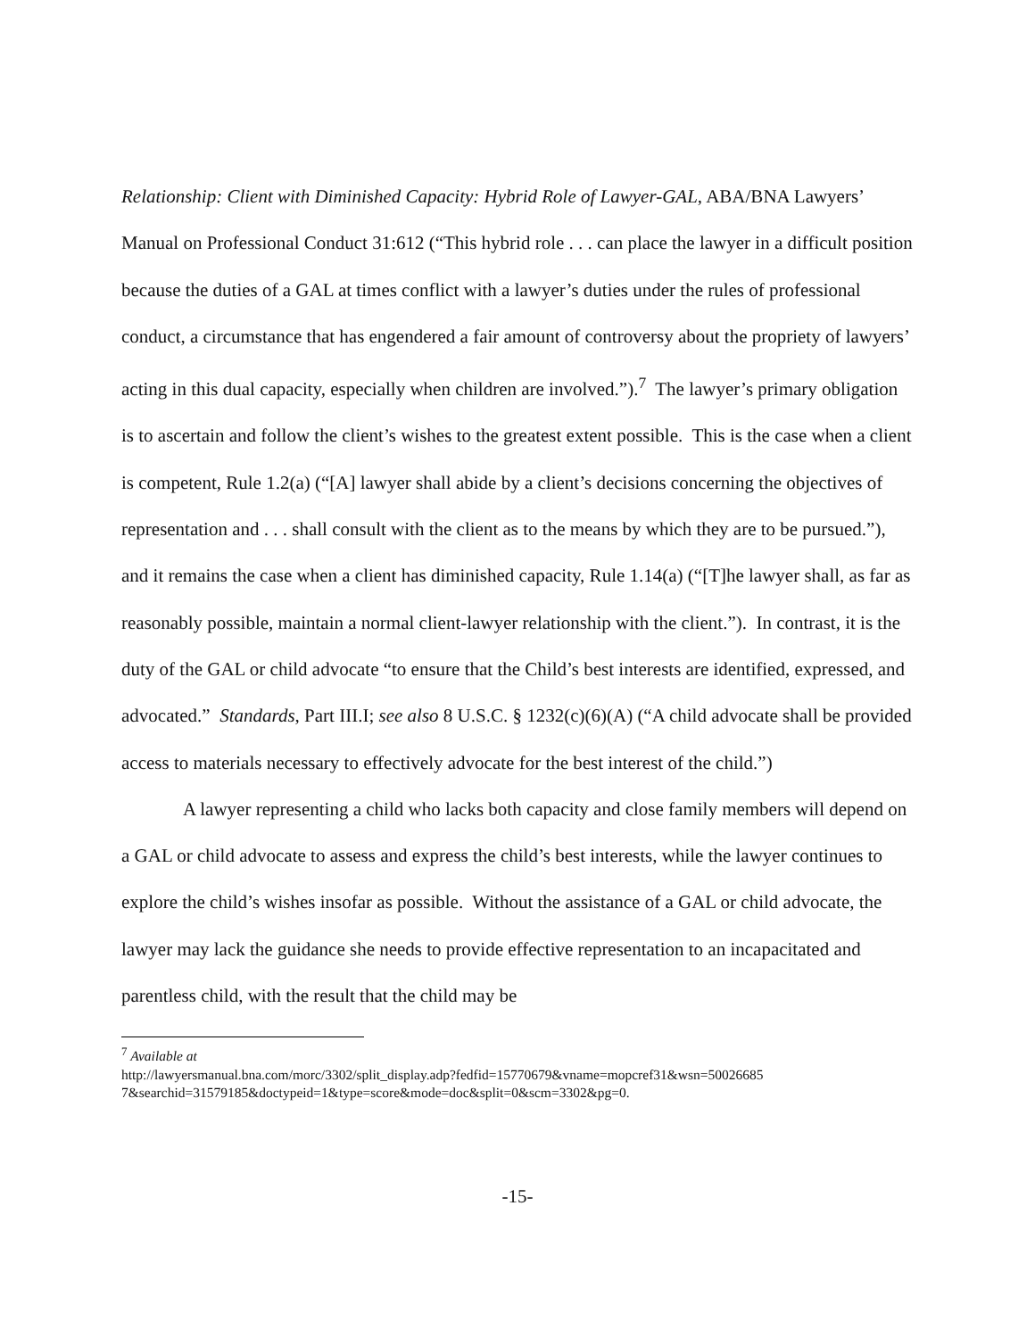Relationship: Client with Diminished Capacity: Hybrid Role of Lawyer-GAL, ABA/BNA Lawyers’ Manual on Professional Conduct 31:612 (“This hybrid role . . . can place the lawyer in a difficult position because the duties of a GAL at times conflict with a lawyer’s duties under the rules of professional conduct, a circumstance that has engendered a fair amount of controversy about the propriety of lawyers’ acting in this dual capacity, especially when children are involved.”).<sup>7</sup> The lawyer’s primary obligation is to ascertain and follow the client’s wishes to the greatest extent possible. This is the case when a client is competent, Rule 1.2(a) (“[A] lawyer shall abide by a client’s decisions concerning the objectives of representation and . . . shall consult with the client as to the means by which they are to be pursued.”), and it remains the case when a client has diminished capacity, Rule 1.14(a) (“[T]he lawyer shall, as far as reasonably possible, maintain a normal client-lawyer relationship with the client.”). In contrast, it is the duty of the GAL or child advocate “to ensure that the Child’s best interests are identified, expressed, and advocated.” Standards, Part III.I; see also 8 U.S.C. § 1232(c)(6)(A) (“A child advocate shall be provided access to materials necessary to effectively advocate for the best interest of the child.”)
A lawyer representing a child who lacks both capacity and close family members will depend on a GAL or child advocate to assess and express the child’s best interests, while the lawyer continues to explore the child’s wishes insofar as possible. Without the assistance of a GAL or child advocate, the lawyer may lack the guidance she needs to provide effective representation to an incapacitated and parentless child, with the result that the child may be
<sup>7</sup> Available at
http://lawyersmanual.bna.com/morc/3302/split_display.adp?fedfid=15770679&vname=mopcref31&wsn=50026685 7&searchid=31579185&doctypeid=1&type=score&mode=doc&split=0&scm=3302&pg=0.
-15-